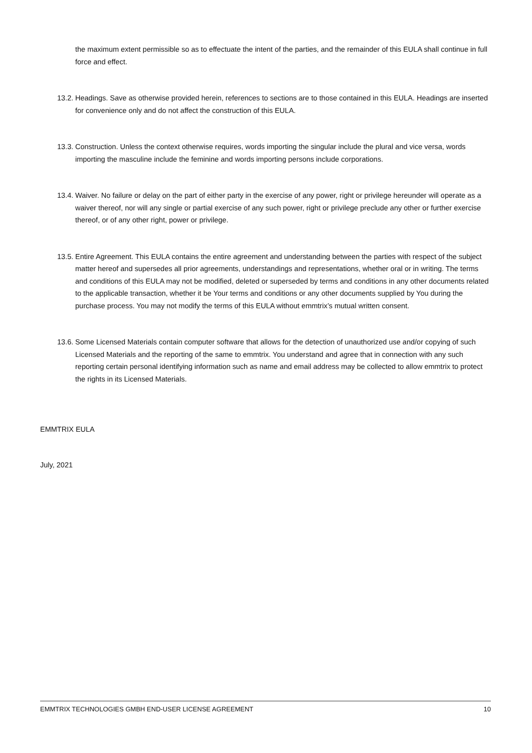the maximum extent permissible so as to effectuate the intent of the parties, and the remainder of this EULA shall continue in full force and effect.
13.2. Headings. Save as otherwise provided herein, references to sections are to those contained in this EULA. Headings are inserted for convenience only and do not affect the construction of this EULA.
13.3. Construction. Unless the context otherwise requires, words importing the singular include the plural and vice versa, words importing the masculine include the feminine and words importing persons include corporations.
13.4. Waiver. No failure or delay on the part of either party in the exercise of any power, right or privilege hereunder will operate as a waiver thereof, nor will any single or partial exercise of any such power, right or privilege preclude any other or further exercise thereof, or of any other right, power or privilege.
13.5. Entire Agreement. This EULA contains the entire agreement and understanding between the parties with respect of the subject matter hereof and supersedes all prior agreements, understandings and representations, whether oral or in writing. The terms and conditions of this EULA may not be modified, deleted or superseded by terms and conditions in any other documents related to the applicable transaction, whether it be Your terms and conditions or any other documents supplied by You during the purchase process. You may not modify the terms of this EULA without emmtrix’s mutual written consent.
13.6. Some Licensed Materials contain computer software that allows for the detection of unauthorized use and/or copying of such Licensed Materials and the reporting of the same to emmtrix. You understand and agree that in connection with any such reporting certain personal identifying information such as name and email address may be collected to allow emmtrix to protect the rights in its Licensed Materials.
EMMTRIX EULA
July, 2021
EMMTRIX TECHNOLOGIES GMBH END-USER LICENSE AGREEMENT 10